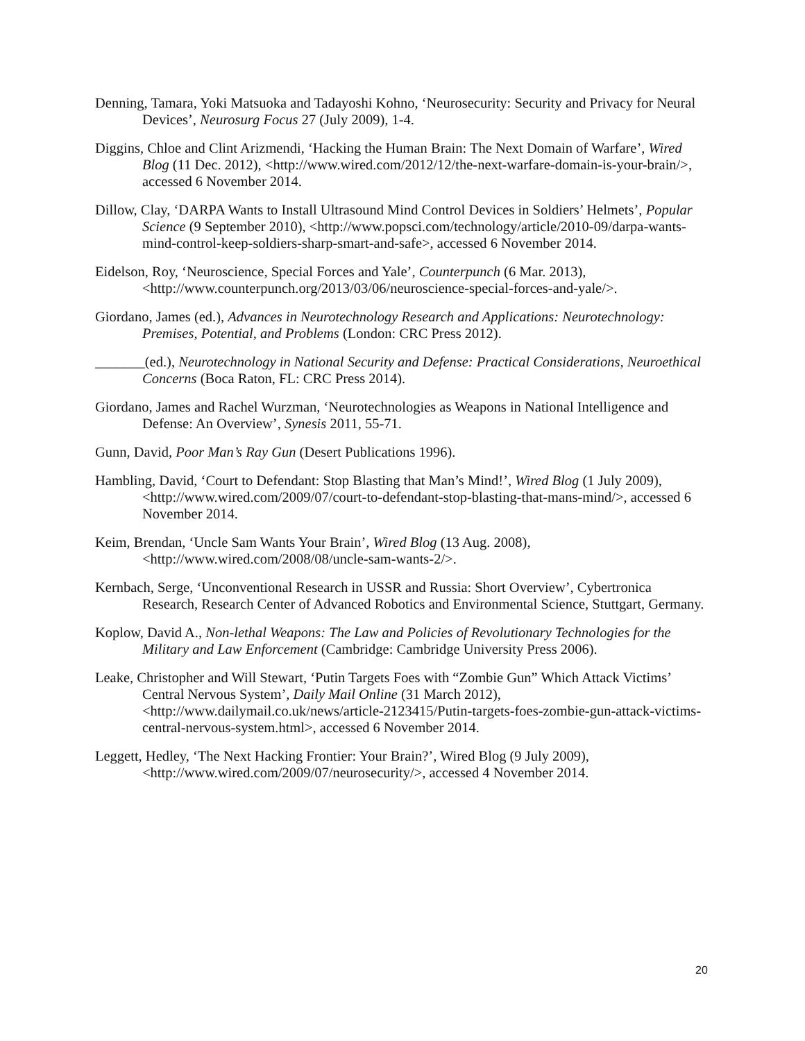Denning, Tamara, Yoki Matsuoka and Tadayoshi Kohno, ‘Neurosecurity: Security and Privacy for Neural Devices’, Neurosurg Focus 27 (July 2009), 1-4.
Diggins, Chloe and Clint Arizmendi, ‘Hacking the Human Brain: The Next Domain of Warfare’, Wired Blog (11 Dec. 2012), <http://www.wired.com/2012/12/the-next-warfare-domain-is-your-brain/>, accessed 6 November 2014.
Dillow, Clay, ‘DARPA Wants to Install Ultrasound Mind Control Devices in Soldiers’ Helmets’, Popular Science (9 September 2010), <http://www.popsci.com/technology/article/2010-09/darpa-wants-mind-control-keep-soldiers-sharp-smart-and-safe>, accessed 6 November 2014.
Eidelson, Roy, ‘Neuroscience, Special Forces and Yale’, Counterpunch (6 Mar. 2013), <http://www.counterpunch.org/2013/03/06/neuroscience-special-forces-and-yale/>.
Giordano, James (ed.), Advances in Neurotechnology Research and Applications: Neurotechnology: Premises, Potential, and Problems (London: CRC Press 2012).
_______(ed.), Neurotechnology in National Security and Defense: Practical Considerations, Neuroethical Concerns (Boca Raton, FL: CRC Press 2014).
Giordano, James and Rachel Wurzman, ‘Neurotechnologies as Weapons in National Intelligence and Defense: An Overview’, Synesis 2011, 55-71.
Gunn, David, Poor Man’s Ray Gun (Desert Publications 1996).
Hambling, David, ‘Court to Defendant: Stop Blasting that Man’s Mind!’, Wired Blog (1 July 2009), <http://www.wired.com/2009/07/court-to-defendant-stop-blasting-that-mans-mind/>, accessed 6 November 2014.
Keim, Brendan, ‘Uncle Sam Wants Your Brain’, Wired Blog (13 Aug. 2008), <http://www.wired.com/2008/08/uncle-sam-wants-2/>.
Kernbach, Serge, ‘Unconventional Research in USSR and Russia: Short Overview’, Cybertronica Research, Research Center of Advanced Robotics and Environmental Science, Stuttgart, Germany.
Koplow, David A., Non-lethal Weapons: The Law and Policies of Revolutionary Technologies for the Military and Law Enforcement (Cambridge: Cambridge University Press 2006).
Leake, Christopher and Will Stewart, ‘Putin Targets Foes with “Zombie Gun” Which Attack Victims’ Central Nervous System’, Daily Mail Online (31 March 2012), <http://www.dailymail.co.uk/news/article-2123415/Putin-targets-foes-zombie-gun-attack-victims-central-nervous-system.html>, accessed 6 November 2014.
Leggett, Hedley, ‘The Next Hacking Frontier: Your Brain?’, Wired Blog (9 July 2009), <http://www.wired.com/2009/07/neurosecurity/>, accessed 4 November 2014.
20